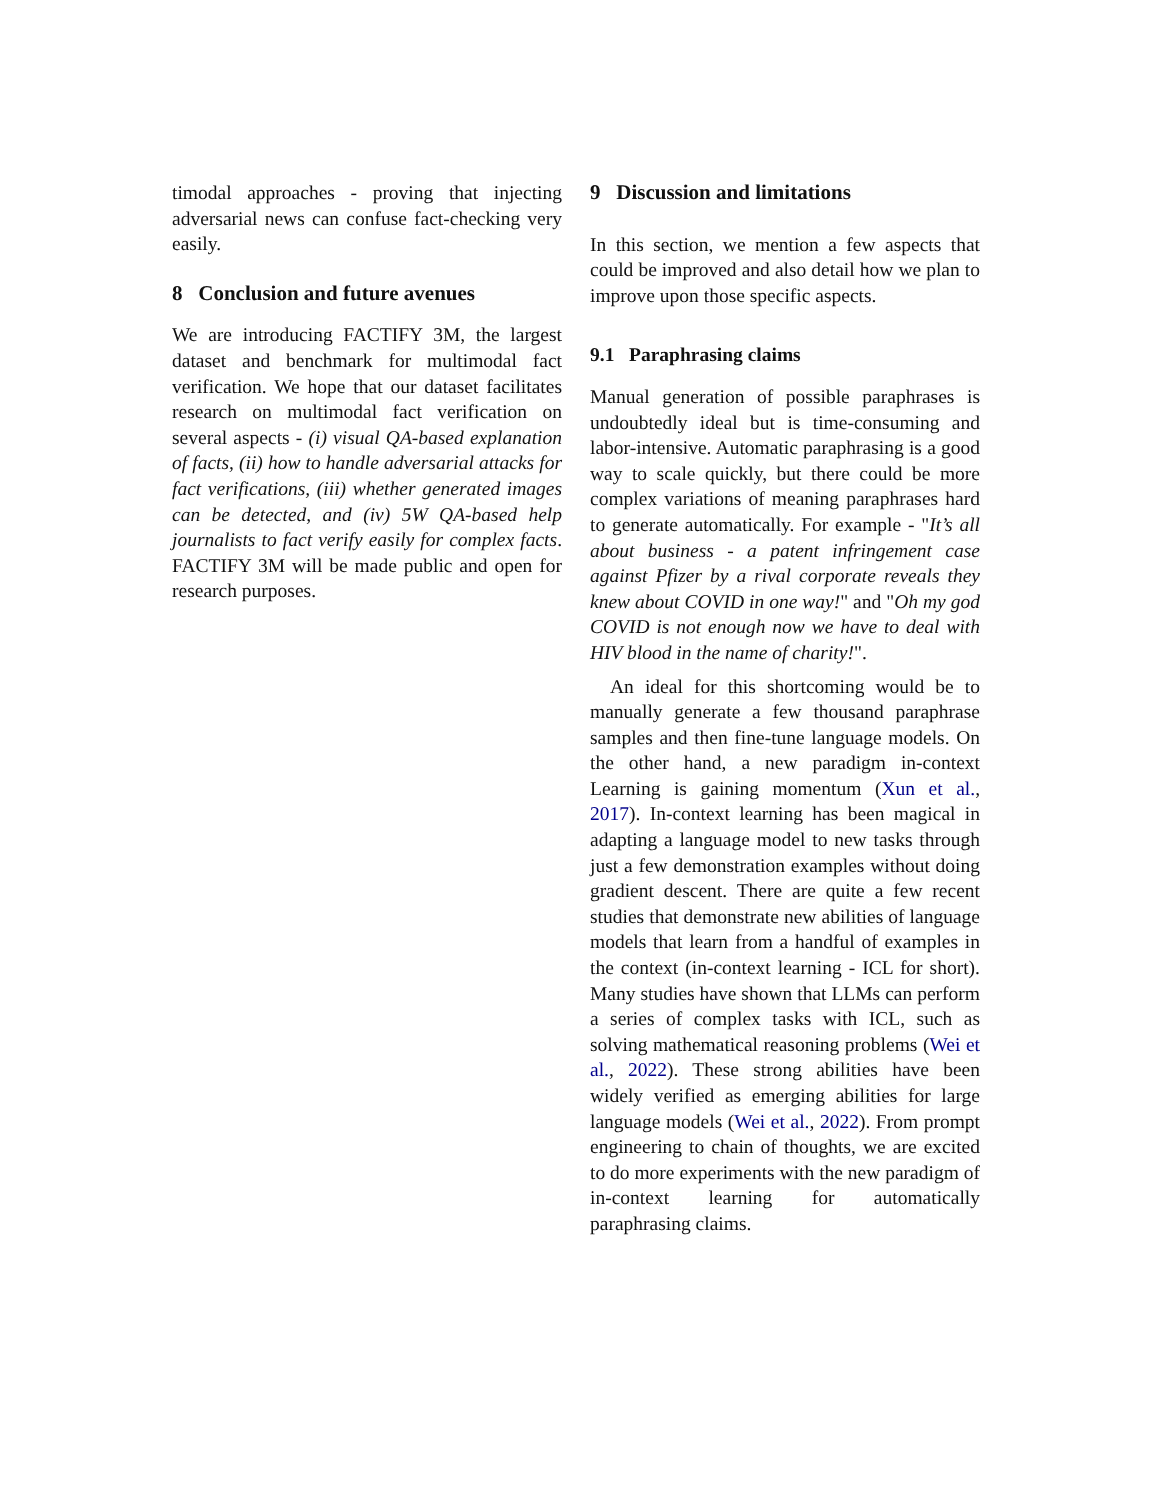timodal approaches - proving that injecting adversarial news can confuse fact-checking very easily.
8 Conclusion and future avenues
We are introducing FACTIFY 3M, the largest dataset and benchmark for multimodal fact verification. We hope that our dataset facilitates research on multimodal fact verification on several aspects - (i) visual QA-based explanation of facts, (ii) how to handle adversarial attacks for fact verifications, (iii) whether generated images can be detected, and (iv) 5W QA-based help journalists to fact verify easily for complex facts. FACTIFY 3M will be made public and open for research purposes.
9 Discussion and limitations
In this section, we mention a few aspects that could be improved and also detail how we plan to improve upon those specific aspects.
9.1 Paraphrasing claims
Manual generation of possible paraphrases is undoubtedly ideal but is time-consuming and labor-intensive. Automatic paraphrasing is a good way to scale quickly, but there could be more complex variations of meaning paraphrases hard to generate automatically. For example - "It’s all about business - a patent infringement case against Pfizer by a rival corporate reveals they knew about COVID in one way!" and "Oh my god COVID is not enough now we have to deal with HIV blood in the name of charity!".
An ideal for this shortcoming would be to manually generate a few thousand paraphrase samples and then fine-tune language models. On the other hand, a new paradigm in-context Learning is gaining momentum (Xun et al., 2017). In-context learning has been magical in adapting a language model to new tasks through just a few demonstration examples without doing gradient descent. There are quite a few recent studies that demonstrate new abilities of language models that learn from a handful of examples in the context (in-context learning - ICL for short). Many studies have shown that LLMs can perform a series of complex tasks with ICL, such as solving mathematical reasoning problems (Wei et al., 2022). These strong abilities have been widely verified as emerging abilities for large language models (Wei et al., 2022). From prompt engineering to chain of thoughts, we are excited to do more experiments with the new paradigm of in-context learning for automatically paraphrasing claims.